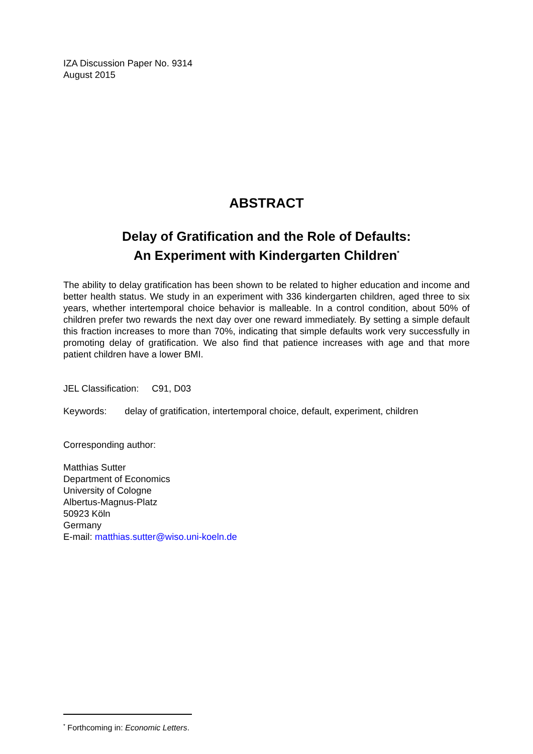IZA Discussion Paper No. 9314
August 2015
ABSTRACT
Delay of Gratification and the Role of Defaults:
An Experiment with Kindergarten Children<sup>*</sup>
The ability to delay gratification has been shown to be related to higher education and income and better health status. We study in an experiment with 336 kindergarten children, aged three to six years, whether intertemporal choice behavior is malleable. In a control condition, about 50% of children prefer two rewards the next day over one reward immediately. By setting a simple default this fraction increases to more than 70%, indicating that simple defaults work very successfully in promoting delay of gratification. We also find that patience increases with age and that more patient children have a lower BMI.
JEL Classification: C91, D03
Keywords: delay of gratification, intertemporal choice, default, experiment, children
Corresponding author:
Matthias Sutter
Department of Economics
University of Cologne
Albertus-Magnus-Platz
50923 Köln
Germany
E-mail: matthias.sutter@wiso.uni-koeln.de
<sup>*</sup> Forthcoming in: Economic Letters.